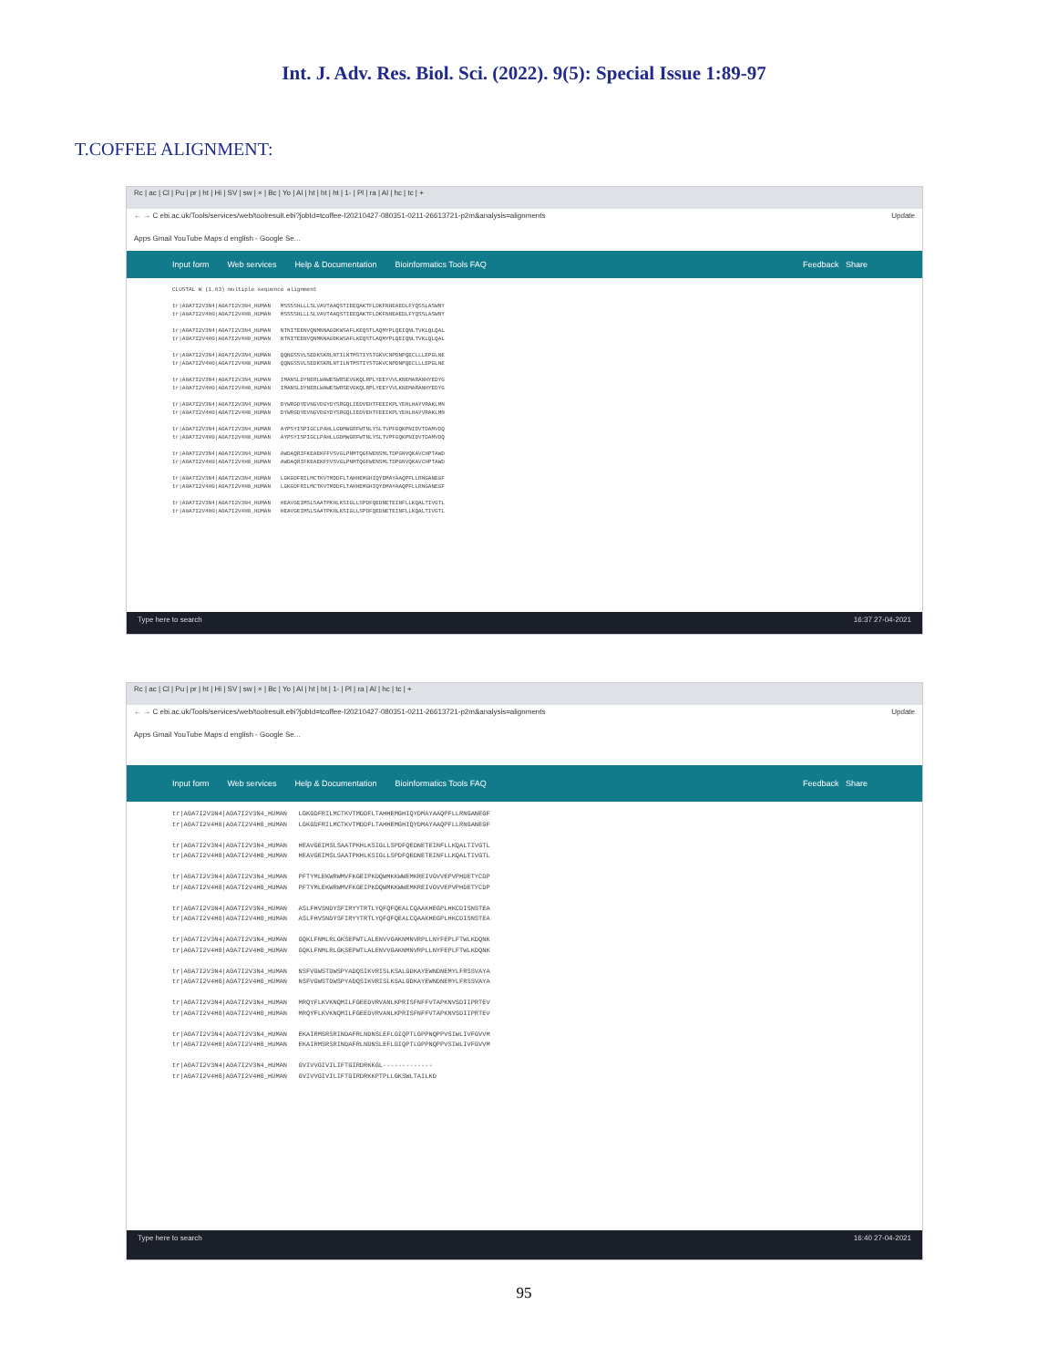Int. J. Adv. Res. Biol. Sci. (2022). 9(5): Special Issue 1:89-97
T.COFFEE ALIGNMENT:
Rc | ac | Cl | Pu | pr | ht | Hi | SV | sw | × | Bc | Yo | Al | ht | ht | ht | 1- | Pl | ra | Al | hc | tc | +
← → C ebi.ac.uk/Tools/services/web/toolresult.ebi?jobId=tcoffee-I20210427-080351-0211-26613721-p2m&analysis=alignments Update
Apps Gmail YouTube Maps d english - Google Se...
Input form Web services Help & Documentation Bioinformatics Tools FAQ Feedback Share
CLUSTAL W (1.83) multiple sequence alignment

tr|A0A7I2V3N4|A0A7I2V3N4_HUMAN   MSSSSHLLLSLVAVTAAQSTIEEQAKTFLDKFNHEAEDLFYQSSLASWNY
tr|A0A7I2V4H0|A0A7I2V4H0_HUMAN   MSSSSHLLLSLVAVTAAQSTIEEQAKTFLDKFNHEAEDLFYQSSLASWNY

tr|A0A7I2V3N4|A0A7I2V3N4_HUMAN   NTNITEENVQNMNNAGDKWSAFLKEQSTLAQMYPLQEIQNLTVKLQLQAL
tr|A0A7I2V4H0|A0A7I2V4H0_HUMAN   NTNITEENVQNMNNAGDKWSAFLKEQSTLAQMYPLQEIQNLTVKLQLQAL

tr|A0A7I2V3N4|A0A7I2V3N4_HUMAN   QQNGSSVLSEDKSKRLNTILNTMSTIYSTGKVCNPDNPQECLLLEPGLNE
tr|A0A7I2V4H0|A0A7I2V4H0_HUMAN   QQNGSSVLSEDKSKRLNTILNTMSTIYSTGKVCNPDNPQECLLLEPGLNE

tr|A0A7I2V3N4|A0A7I2V3N4_HUMAN   IMANSLDYNERLWAWESWRSEVGKQLRPLYEEYVVLKNEMARANHYEDYG
tr|A0A7I2V4H0|A0A7I2V4H0_HUMAN   IMANSLDYNERLWAWESWRSEVGKQLRPLYEEYVVLKNEMARANHYEDYG

tr|A0A7I2V3N4|A0A7I2V3N4_HUMAN   DYWRGDYEVNGVDGYDYSRGQLIEDVEHTFEEIKPLYEHLHAYVRAKLMN
tr|A0A7I2V4H0|A0A7I2V4H0_HUMAN   DYWRGDYEVNGVDGYDYSRGQLIEDVEHTFEEIKPLYEHLHAYVRAKLMN

tr|A0A7I2V3N4|A0A7I2V3N4_HUMAN   AYPSYISPIGCLPAHLLGDMWGRFWTNLYSLTVPFGQKPNIDVTDAMVDQ
tr|A0A7I2V4H0|A0A7I2V4H0_HUMAN   AYPSYISPIGCLPAHLLGDMWGRFWTNLYSLTVPFGQKPNIDVTDAMVDQ

tr|A0A7I2V3N4|A0A7I2V3N4_HUMAN   AWDAQRIFKEAEKFFVSVGLPNMTQGFWENSMLTDPGNVQKAVCHPTAWD
tr|A0A7I2V4H0|A0A7I2V4H0_HUMAN   AWDAQRIFKEAEKFFVSVGLPNMTQGFWENSMLTDPGNVQKAVCHPTAWD

tr|A0A7I2V3N4|A0A7I2V3N4_HUMAN   LGKGDFRILMCTKVTMDDFLTAHHEMGHIQYDMAYAAQPFLLRNGANEGF
tr|A0A7I2V4H0|A0A7I2V4H0_HUMAN   LGKGDFRILMCTKVTMDDFLTAHHEMGHIQYDMAYAAQPFLLRNGANEGF

tr|A0A7I2V3N4|A0A7I2V3N4_HUMAN   HEAVGEIMSLSAATPKHLKSIGLLSPDFQEDNETEINFLLKQALTIVGTL
tr|A0A7I2V4H0|A0A7I2V4H0_HUMAN   HEAVGEIMSLSAATPKHLKSIGLLSPDFQEDNETEINFLLKQALTIVGTL
Type here to search 16:37 27-04-2021
Rc | ac | Cl | Pu | pr | ht | Hi | SV | sw | × | Bc | Yo | Al | ht | ht | 1- | Pl | ra | Al | hc | tc | +
← → C ebi.ac.uk/Tools/services/web/toolresult.ebi?jobId=tcoffee-I20210427-080351-0211-26613721-p2m&analysis=alignments Update
Apps Gmail YouTube Maps d english - Google Se...
Input form Web services Help & Documentation Bioinformatics Tools FAQ Feedback Share
tr|A0A7I2V3N4|A0A7I2V3N4_HUMAN   LGKGDFRILMCTKVTMDDFLTAHHEMGHIQYDMAYAAQPFLLRNGANEGF
tr|A0A7I2V4H0|A0A7I2V4H0_HUMAN   LGKGDFRILMCTKVTMDDFLTAHHEMGHIQYDMAYAAQPFLLRNGANEGF

tr|A0A7I2V3N4|A0A7I2V3N4_HUMAN   HEAVGEIMSLSAATPKHLKSIGLLSPDFQEDNETEINFLLKQALTIVGTL
tr|A0A7I2V4H0|A0A7I2V4H0_HUMAN   HEAVGEIMSLSAATPKHLKSIGLLSPDFQEDNETEINFLLKQALTIVGTL

tr|A0A7I2V3N4|A0A7I2V3N4_HUMAN   PFTYMLEKWRWMVFKGEIPKDQWMKKWWEMKREIVGVVEPVPHDETYCDP
tr|A0A7I2V4H0|A0A7I2V4H0_HUMAN   PFTYMLEKWRWMVFKGEIPKDQWMKKWWEMKREIVGVVEPVPHDETYCDP

tr|A0A7I2V3N4|A0A7I2V3N4_HUMAN   ASLFHVSNDYSFIRYYTRTLYQFQFQEALCQAAKHEGPLHKCDISNSTEA
tr|A0A7I2V4H0|A0A7I2V4H0_HUMAN   ASLFHVSNDYSFIRYYTRTLYQFQFQEALCQAAKHEGPLHKCDISNSTEA

tr|A0A7I2V3N4|A0A7I2V3N4_HUMAN   GQKLFNMLRLGKSEPWTLALENVVGAKNMNVRPLLNYFEPLFTWLKDQNK
tr|A0A7I2V4H0|A0A7I2V4H0_HUMAN   GQKLFNMLRLGKSEPWTLALENVVGAKNMNVRPLLNYFEPLFTWLKDQNK

tr|A0A7I2V3N4|A0A7I2V3N4_HUMAN   NSFVGWSTDWSPYADQSIKVRISLKSALGDKAYEWNDNEMYLFRSSVAYA
tr|A0A7I2V4H0|A0A7I2V4H0_HUMAN   NSFVGWSTDWSPYADQSIKVRISLKSALGDKAYEWNDNEMYLFRSSVAYA

tr|A0A7I2V3N4|A0A7I2V3N4_HUMAN   MRQYFLKVKNQMILFGEEDVRVANLKPRISFNFFVTAPKNVSDIIPRTEV
tr|A0A7I2V4H0|A0A7I2V4H0_HUMAN   MRQYFLKVKNQMILFGEEDVRVANLKPRISFNFFVTAPKNVSDIIPRTEV

tr|A0A7I2V3N4|A0A7I2V3N4_HUMAN   EKAIRMSRSRINDAFRLNDNSLEFLGIQPTLGPPNQPPVSIWLIVFGVVM
tr|A0A7I2V4H0|A0A7I2V4H0_HUMAN   EKAIRMSRSRINDAFRLNDNSLEFLGIQPTLGPPNQPPVSIWLIVFGVVM

tr|A0A7I2V3N4|A0A7I2V3N4_HUMAN   GVIVVGIVILIFTGIRDRKKGL-------------
tr|A0A7I2V4H0|A0A7I2V4H0_HUMAN   GVIVVGIVILIFTGIRDRKKPTPLLGKSWLTAILKD
Type here to search 16:40 27-04-2021
95